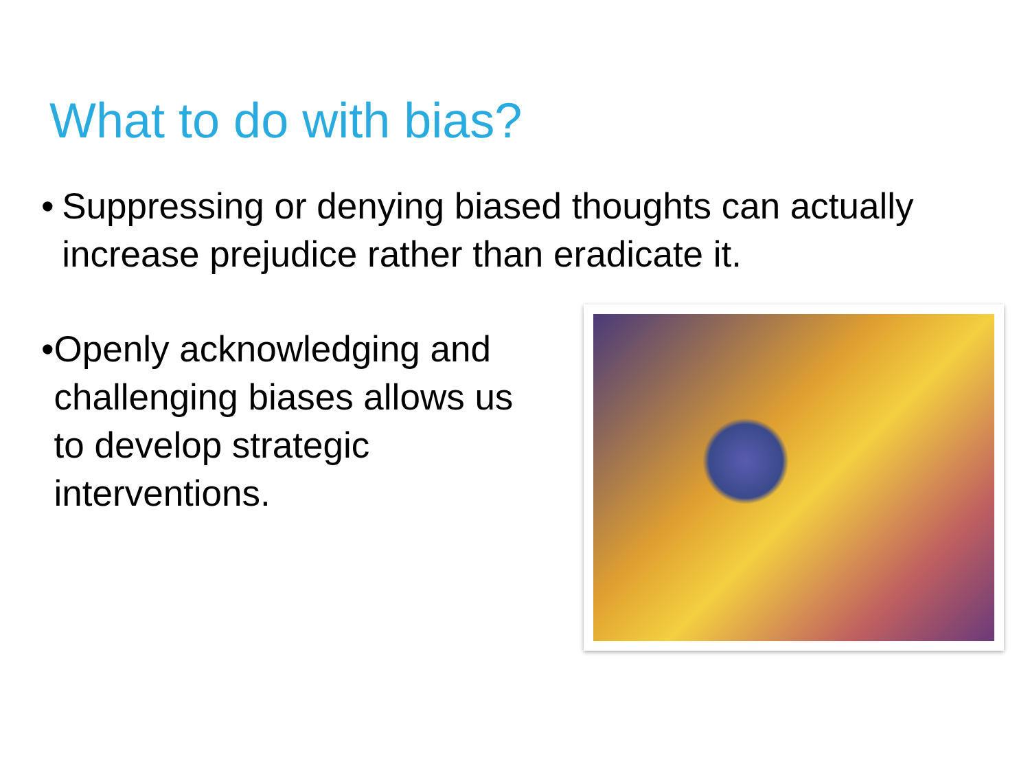What to do with bias?
• Suppressing or denying biased thoughts can actually increase prejudice rather than eradicate it.
• Openly acknowledging and challenging biases allows us to develop strategic interventions.